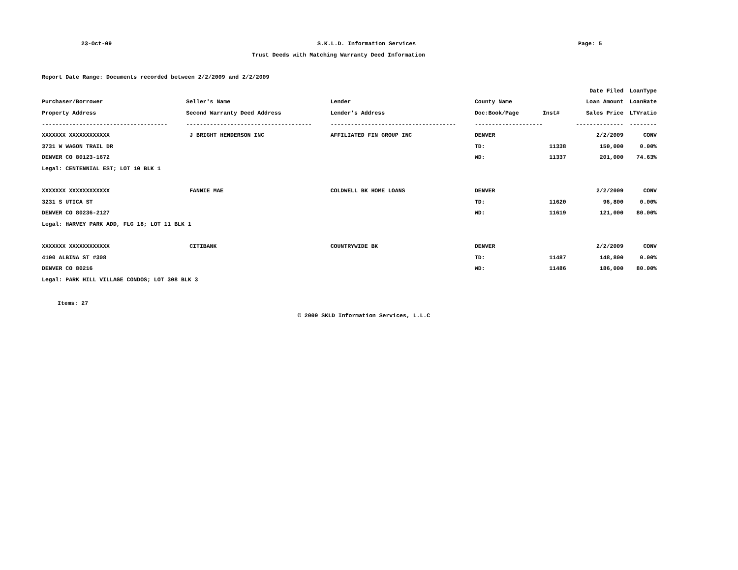23-Oct-09 S.K.L.D. Information Services Page: 5
Trust Deeds with Matching Warranty Deed Information
Report Date Range: Documents recorded between 2/2/2009 and 2/2/2009
| | | | | | Date Filed | LoanType |
| --- | --- | --- | --- | --- | --- | --- |
| Purchaser/Borrower | Seller's Name | Lender | County Name | | Loan Amount | LoanRate |
| Property Address | Second Warranty Deed Address | Lender's Address | Doc:Book/Page | Inst# | Sales Price | LTVratio |
| ------------------------------------- | ------------------------------------- | ------------------------------------- | -------------------- | | -------------- | -------- |
| XXXXXXX XXXXXXXXXXXX | J BRIGHT HENDERSON INC | AFFILIATED FIN GROUP INC | DENVER | | 2/2/2009 | CONV |
| 3731 W WAGON TRAIL DR | | | TD: | 11338 | 150,000 | 0.00% |
| DENVER CO 80123-1672 | | | WD: | 11337 | 201,000 | 74.63% |
| Legal: CENTENNIAL EST; LOT 10 BLK 1 | | | | | | |
| XXXXXXX XXXXXXXXXXXX | FANNIE MAE | COLDWELL BK HOME LOANS | DENVER | | 2/2/2009 | CONV |
| 3231 S UTICA ST | | | TD: | 11620 | 96,800 | 0.00% |
| DENVER CO 80236-2127 | | | WD: | 11619 | 121,000 | 80.00% |
| Legal: HARVEY PARK ADD, FLG 18; LOT 11 BLK 1 | | | | | | |
| XXXXXXX XXXXXXXXXXXX | CITIBANK | COUNTRYWIDE BK | DENVER | | 2/2/2009 | CONV |
| 4100 ALBINA ST #308 | | | TD: | 11487 | 148,800 | 0.00% |
| DENVER CO 80216 | | | WD: | 11486 | 186,000 | 80.00% |
| Legal: PARK HILL VILLAGE CONDOS; LOT 308 BLK 3 | | | | | | |
Items: 27
© 2009 SKLD Information Services, L.L.C